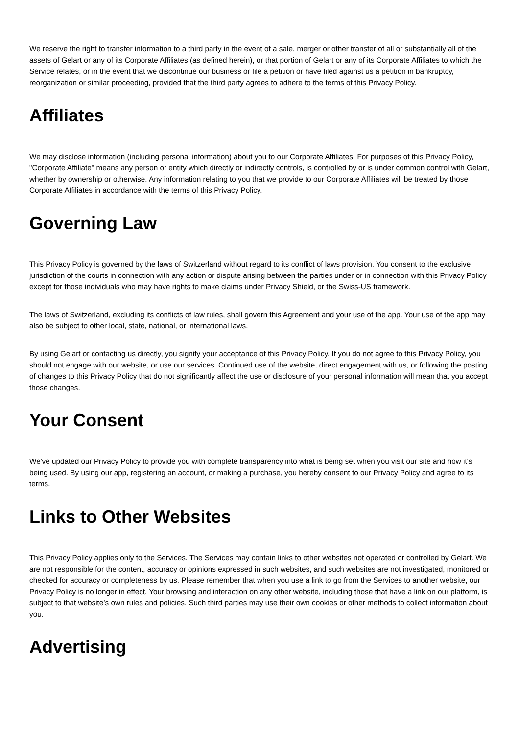We reserve the right to transfer information to a third party in the event of a sale, merger or other transfer of all or substantially all of the assets of Gelart or any of its Corporate Affiliates (as defined herein), or that portion of Gelart or any of its Corporate Affiliates to which the Service relates, or in the event that we discontinue our business or file a petition or have filed against us a petition in bankruptcy, reorganization or similar proceeding, provided that the third party agrees to adhere to the terms of this Privacy Policy.
Affiliates
We may disclose information (including personal information) about you to our Corporate Affiliates. For purposes of this Privacy Policy, "Corporate Affiliate" means any person or entity which directly or indirectly controls, is controlled by or is under common control with Gelart, whether by ownership or otherwise. Any information relating to you that we provide to our Corporate Affiliates will be treated by those Corporate Affiliates in accordance with the terms of this Privacy Policy.
Governing Law
This Privacy Policy is governed by the laws of Switzerland without regard to its conflict of laws provision. You consent to the exclusive jurisdiction of the courts in connection with any action or dispute arising between the parties under or in connection with this Privacy Policy except for those individuals who may have rights to make claims under Privacy Shield, or the Swiss-US framework.
The laws of Switzerland, excluding its conflicts of law rules, shall govern this Agreement and your use of the app. Your use of the app may also be subject to other local, state, national, or international laws.
By using Gelart or contacting us directly, you signify your acceptance of this Privacy Policy. If you do not agree to this Privacy Policy, you should not engage with our website, or use our services. Continued use of the website, direct engagement with us, or following the posting of changes to this Privacy Policy that do not significantly affect the use or disclosure of your personal information will mean that you accept those changes.
Your Consent
We've updated our Privacy Policy to provide you with complete transparency into what is being set when you visit our site and how it's being used. By using our app, registering an account, or making a purchase, you hereby consent to our Privacy Policy and agree to its terms.
Links to Other Websites
This Privacy Policy applies only to the Services. The Services may contain links to other websites not operated or controlled by Gelart. We are not responsible for the content, accuracy or opinions expressed in such websites, and such websites are not investigated, monitored or checked for accuracy or completeness by us. Please remember that when you use a link to go from the Services to another website, our Privacy Policy is no longer in effect. Your browsing and interaction on any other website, including those that have a link on our platform, is subject to that website’s own rules and policies. Such third parties may use their own cookies or other methods to collect information about you.
Advertising